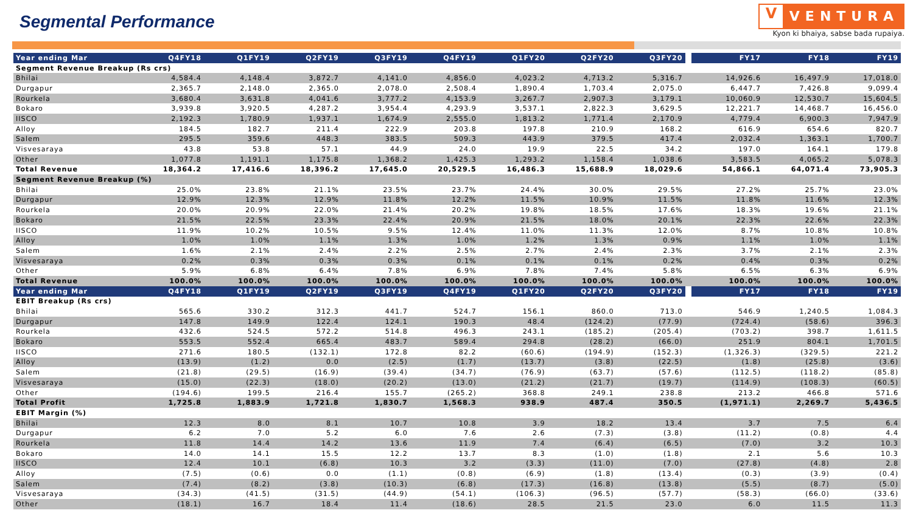Segmental Performance
V
VENTURA
Kyon ki bhaiya, sabse bada rupaiya.
| Year ending Mar | Q4FY18 | Q1FY19 | Q2FY19 | Q3FY19 | Q4FY19 | Q1FY20 | Q2FY20 | Q3FY20 | | FY17 | FY18 | FY19 |
| --- | --- | --- | --- | --- | --- | --- | --- | --- | --- | --- | --- | --- |
| Segment Revenue Breakup (Rs crs) | | | | | | | | | | | | |
| Bhilai | 4,584.4 | 4,148.4 | 3,872.7 | 4,141.0 | 4,856.0 | 4,023.2 | 4,713.2 | 5,316.7 | | 14,926.6 | 16,497.9 | 17,018.0 |
| Durgapur | 2,365.7 | 2,148.0 | 2,365.0 | 2,078.0 | 2,508.4 | 1,890.4 | 1,703.4 | 2,075.0 | | 6,447.7 | 7,426.8 | 9,099.4 |
| Rourkela | 3,680.4 | 3,631.8 | 4,041.6 | 3,777.2 | 4,153.9 | 3,267.7 | 2,907.3 | 3,179.1 | | 10,060.9 | 12,530.7 | 15,604.5 |
| Bokaro | 3,939.8 | 3,920.5 | 4,287.2 | 3,954.4 | 4,293.9 | 3,537.1 | 2,822.3 | 3,629.5 | | 12,221.7 | 14,468.7 | 16,456.0 |
| IISCO | 2,192.3 | 1,780.9 | 1,937.1 | 1,674.9 | 2,555.0 | 1,813.2 | 1,771.4 | 2,170.9 | | 4,779.4 | 6,900.3 | 7,947.9 |
| Alloy | 184.5 | 182.7 | 211.4 | 222.9 | 203.8 | 197.8 | 210.9 | 168.2 | | 616.9 | 654.6 | 820.7 |
| Salem | 295.5 | 359.6 | 448.3 | 383.5 | 509.3 | 443.9 | 379.5 | 417.4 | | 2,032.4 | 1,363.1 | 1,700.7 |
| Visvesaraya | 43.8 | 53.8 | 57.1 | 44.9 | 24.0 | 19.9 | 22.5 | 34.2 | | 197.0 | 164.1 | 179.8 |
| Other | 1,077.8 | 1,191.1 | 1,175.8 | 1,368.2 | 1,425.3 | 1,293.2 | 1,158.4 | 1,038.6 | | 3,583.5 | 4,065.2 | 5,078.3 |
| Total Revenue | 18,364.2 | 17,416.6 | 18,396.2 | 17,645.0 | 20,529.5 | 16,486.3 | 15,688.9 | 18,029.6 | | 54,866.1 | 64,071.4 | 73,905.3 |
| Segment Revenue Breakup (%) | | | | | | | | | | | | |
| Bhilai | 25.0% | 23.8% | 21.1% | 23.5% | 23.7% | 24.4% | 30.0% | 29.5% | | 27.2% | 25.7% | 23.0% |
| Durgapur | 12.9% | 12.3% | 12.9% | 11.8% | 12.2% | 11.5% | 10.9% | 11.5% | | 11.8% | 11.6% | 12.3% |
| Rourkela | 20.0% | 20.9% | 22.0% | 21.4% | 20.2% | 19.8% | 18.5% | 17.6% | | 18.3% | 19.6% | 21.1% |
| Bokaro | 21.5% | 22.5% | 23.3% | 22.4% | 20.9% | 21.5% | 18.0% | 20.1% | | 22.3% | 22.6% | 22.3% |
| IISCO | 11.9% | 10.2% | 10.5% | 9.5% | 12.4% | 11.0% | 11.3% | 12.0% | | 8.7% | 10.8% | 10.8% |
| Alloy | 1.0% | 1.0% | 1.1% | 1.3% | 1.0% | 1.2% | 1.3% | 0.9% | | 1.1% | 1.0% | 1.1% |
| Salem | 1.6% | 2.1% | 2.4% | 2.2% | 2.5% | 2.7% | 2.4% | 2.3% | | 3.7% | 2.1% | 2.3% |
| Visvesaraya | 0.2% | 0.3% | 0.3% | 0.3% | 0.1% | 0.1% | 0.1% | 0.2% | | 0.4% | 0.3% | 0.2% |
| Other | 5.9% | 6.8% | 6.4% | 7.8% | 6.9% | 7.8% | 7.4% | 5.8% | | 6.5% | 6.3% | 6.9% |
| Total Revenue | 100.0% | 100.0% | 100.0% | 100.0% | 100.0% | 100.0% | 100.0% | 100.0% | | 100.0% | 100.0% | 100.0% |
| Year ending Mar | Q4FY18 | Q1FY19 | Q2FY19 | Q3FY19 | Q4FY19 | Q1FY20 | Q2FY20 | Q3FY20 | | FY17 | FY18 | FY19 |
| EBIT Breakup (Rs crs) | | | | | | | | | | | | |
| Bhilai | 565.6 | 330.2 | 312.3 | 441.7 | 524.7 | 156.1 | 860.0 | 713.0 | | 546.9 | 1,240.5 | 1,084.3 |
| Durgapur | 147.8 | 149.9 | 122.4 | 124.1 | 190.3 | 48.4 | (124.2) | (77.9) | | (724.4) | (58.6) | 396.3 |
| Rourkela | 432.6 | 524.5 | 572.2 | 514.8 | 496.3 | 243.1 | (185.2) | (205.4) | | (703.2) | 398.7 | 1,611.5 |
| Bokaro | 553.5 | 552.4 | 665.4 | 483.7 | 589.4 | 294.8 | (28.2) | (66.0) | | 251.9 | 804.1 | 1,701.5 |
| IISCO | 271.6 | 180.5 | (132.1) | 172.8 | 82.2 | (60.6) | (194.9) | (152.3) | | (1,326.3) | (329.5) | 221.2 |
| Alloy | (13.9) | (1.2) | 0.0 | (2.5) | (1.7) | (13.7) | (3.8) | (22.5) | | (1.8) | (25.8) | (3.6) |
| Salem | (21.8) | (29.5) | (16.9) | (39.4) | (34.7) | (76.9) | (63.7) | (57.6) | | (112.5) | (118.2) | (85.8) |
| Visvesaraya | (15.0) | (22.3) | (18.0) | (20.2) | (13.0) | (21.2) | (21.7) | (19.7) | | (114.9) | (108.3) | (60.5) |
| Other | (194.6) | 199.5 | 216.4 | 155.7 | (265.2) | 368.8 | 249.1 | 238.8 | | 213.2 | 466.8 | 571.6 |
| Total Profit | 1,725.8 | 1,883.9 | 1,721.8 | 1,830.7 | 1,568.3 | 938.9 | 487.4 | 350.5 | | (1,971.1) | 2,269.7 | 5,436.5 |
| EBIT Margin (%) | | | | | | | | | | | | |
| Bhilai | 12.3 | 8.0 | 8.1 | 10.7 | 10.8 | 3.9 | 18.2 | 13.4 | | 3.7 | 7.5 | 6.4 |
| Durgapur | 6.2 | 7.0 | 5.2 | 6.0 | 7.6 | 2.6 | (7.3) | (3.8) | | (11.2) | (0.8) | 4.4 |
| Rourkela | 11.8 | 14.4 | 14.2 | 13.6 | 11.9 | 7.4 | (6.4) | (6.5) | | (7.0) | 3.2 | 10.3 |
| Bokaro | 14.0 | 14.1 | 15.5 | 12.2 | 13.7 | 8.3 | (1.0) | (1.8) | | 2.1 | 5.6 | 10.3 |
| IISCO | 12.4 | 10.1 | (6.8) | 10.3 | 3.2 | (3.3) | (11.0) | (7.0) | | (27.8) | (4.8) | 2.8 |
| Alloy | (7.5) | (0.6) | 0.0 | (1.1) | (0.8) | (6.9) | (1.8) | (13.4) | | (0.3) | (3.9) | (0.4) |
| Salem | (7.4) | (8.2) | (3.8) | (10.3) | (6.8) | (17.3) | (16.8) | (13.8) | | (5.5) | (8.7) | (5.0) |
| Visvesaraya | (34.3) | (41.5) | (31.5) | (44.9) | (54.1) | (106.3) | (96.5) | (57.7) | | (58.3) | (66.0) | (33.6) |
| Other | (18.1) | 16.7 | 18.4 | 11.4 | (18.6) | 28.5 | 21.5 | 23.0 | | 6.0 | 11.5 | 11.3 |